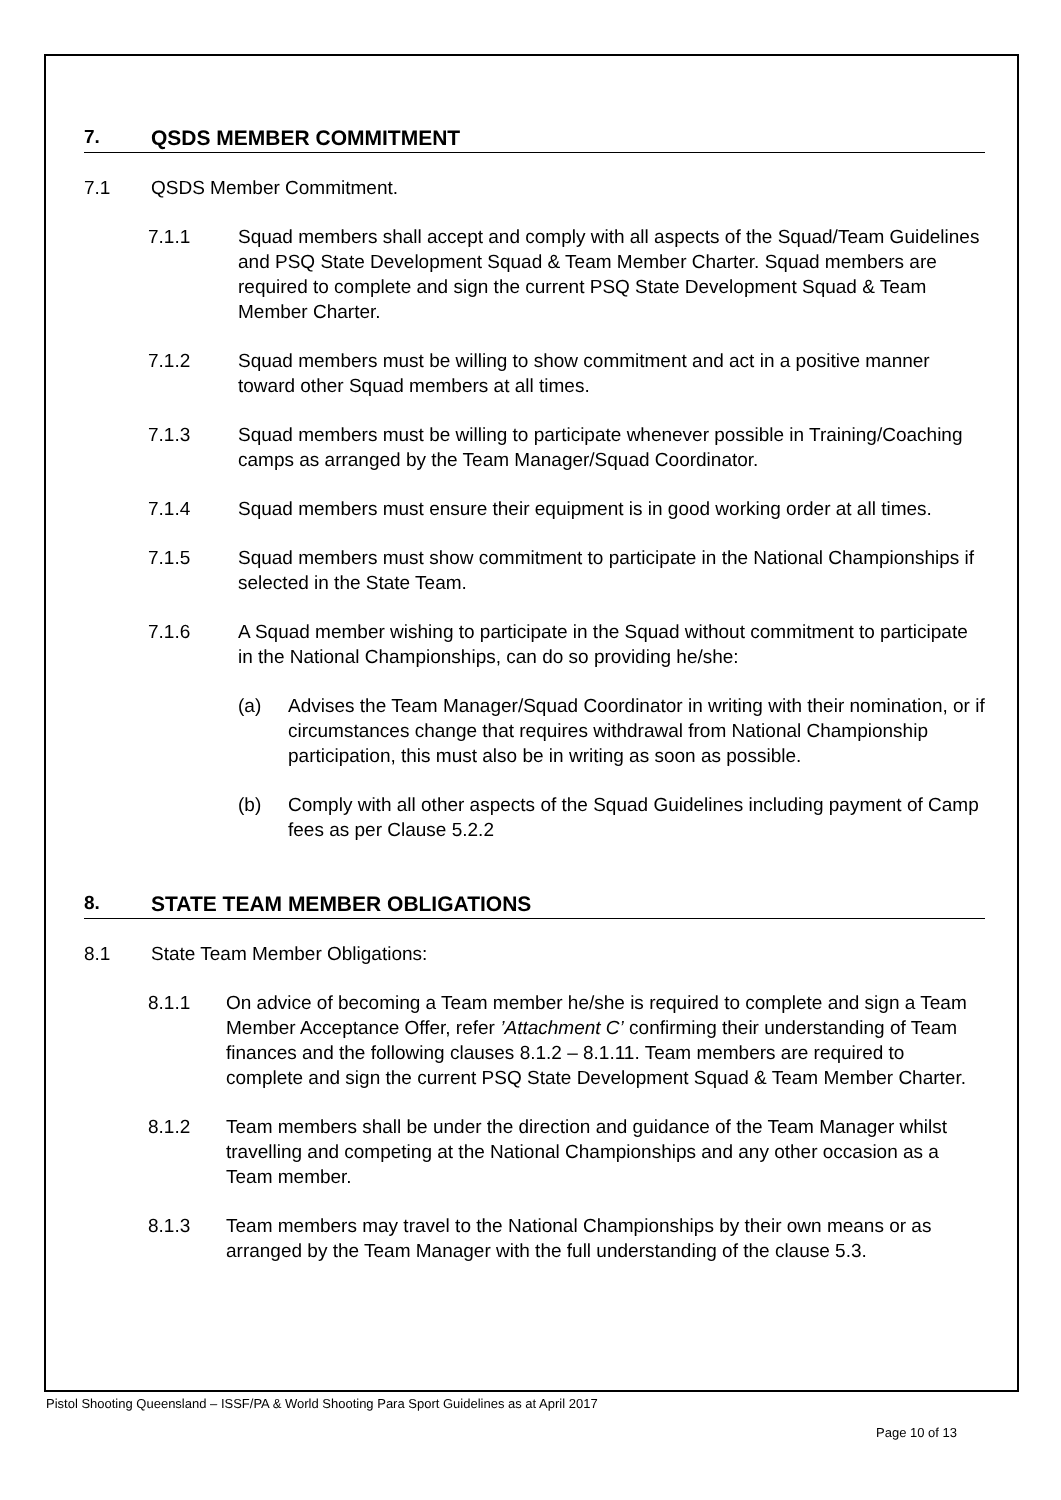7. QSDS MEMBER COMMITMENT
7.1 QSDS Member Commitment.
7.1.1 Squad members shall accept and comply with all aspects of the Squad/Team Guidelines and PSQ State Development Squad & Team Member Charter. Squad members are required to complete and sign the current PSQ State Development Squad & Team Member Charter.
7.1.2 Squad members must be willing to show commitment and act in a positive manner toward other Squad members at all times.
7.1.3 Squad members must be willing to participate whenever possible in Training/Coaching camps as arranged by the Team Manager/Squad Coordinator.
7.1.4 Squad members must ensure their equipment is in good working order at all times.
7.1.5 Squad members must show commitment to participate in the National Championships if selected in the State Team.
7.1.6 A Squad member wishing to participate in the Squad without commitment to participate in the National Championships, can do so providing he/she:
(a) Advises the Team Manager/Squad Coordinator in writing with their nomination, or if circumstances change that requires withdrawal from National Championship participation, this must also be in writing as soon as possible.
(b) Comply with all other aspects of the Squad Guidelines including payment of Camp fees as per Clause 5.2.2
8. STATE TEAM MEMBER OBLIGATIONS
8.1 State Team Member Obligations:
8.1.1 On advice of becoming a Team member he/she is required to complete and sign a Team Member Acceptance Offer, refer ’Attachment C’ confirming their understanding of Team finances and the following clauses 8.1.2 – 8.1.11. Team members are required to complete and sign the current PSQ State Development Squad & Team Member Charter.
8.1.2 Team members shall be under the direction and guidance of the Team Manager whilst travelling and competing at the National Championships and any other occasion as a Team member.
8.1.3 Team members may travel to the National Championships by their own means or as arranged by the Team Manager with the full understanding of the clause 5.3.
Pistol Shooting Queensland – ISSF/PA & World Shooting Para Sport Guidelines as at April 2017
Page 10 of 13